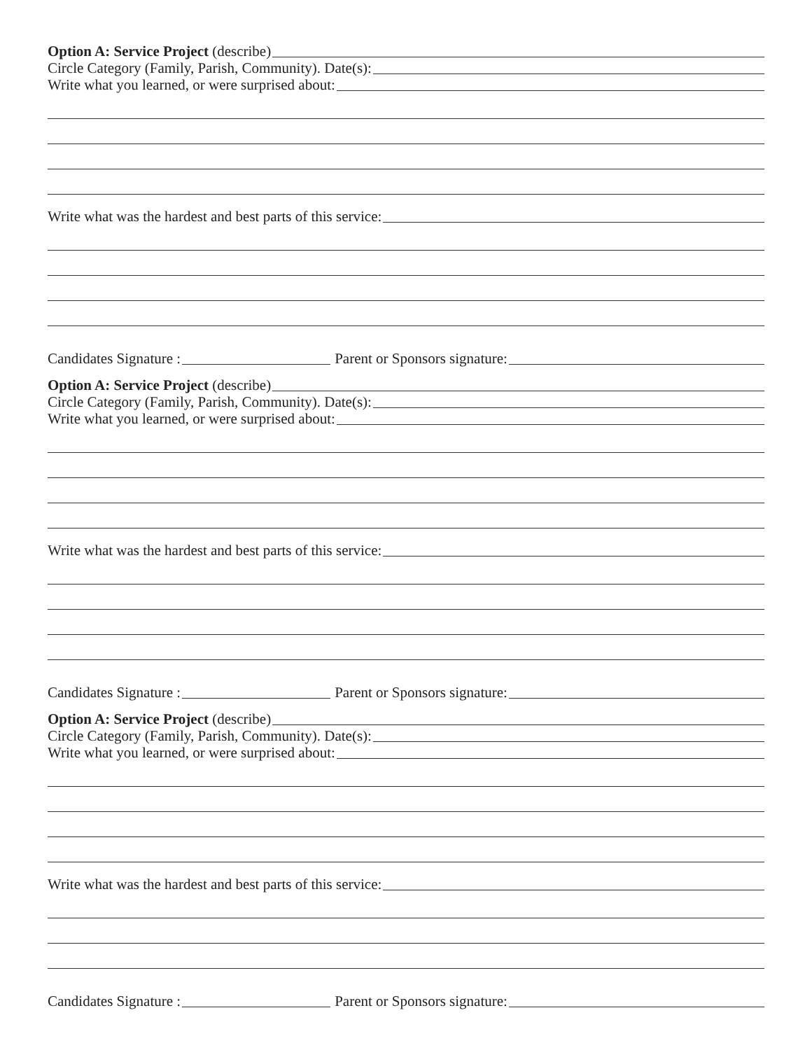Option A: Service Project (describe)
Circle Category (Family, Parish, Community). Date(s):
Write what you learned, or were surprised about:
Write what was the hardest and best parts of this service:
Candidates Signature : Parent or Sponsors signature:
Option A: Service Project (describe)
Circle Category (Family, Parish, Community). Date(s):
Write what you learned, or were surprised about:
Write what was the hardest and best parts of this service:
Candidates Signature : Parent or Sponsors signature:
Option A: Service Project (describe)
Circle Category (Family, Parish, Community). Date(s):
Write what you learned, or were surprised about:
Write what was the hardest and best parts of this service:
Candidates Signature : Parent or Sponsors signature: